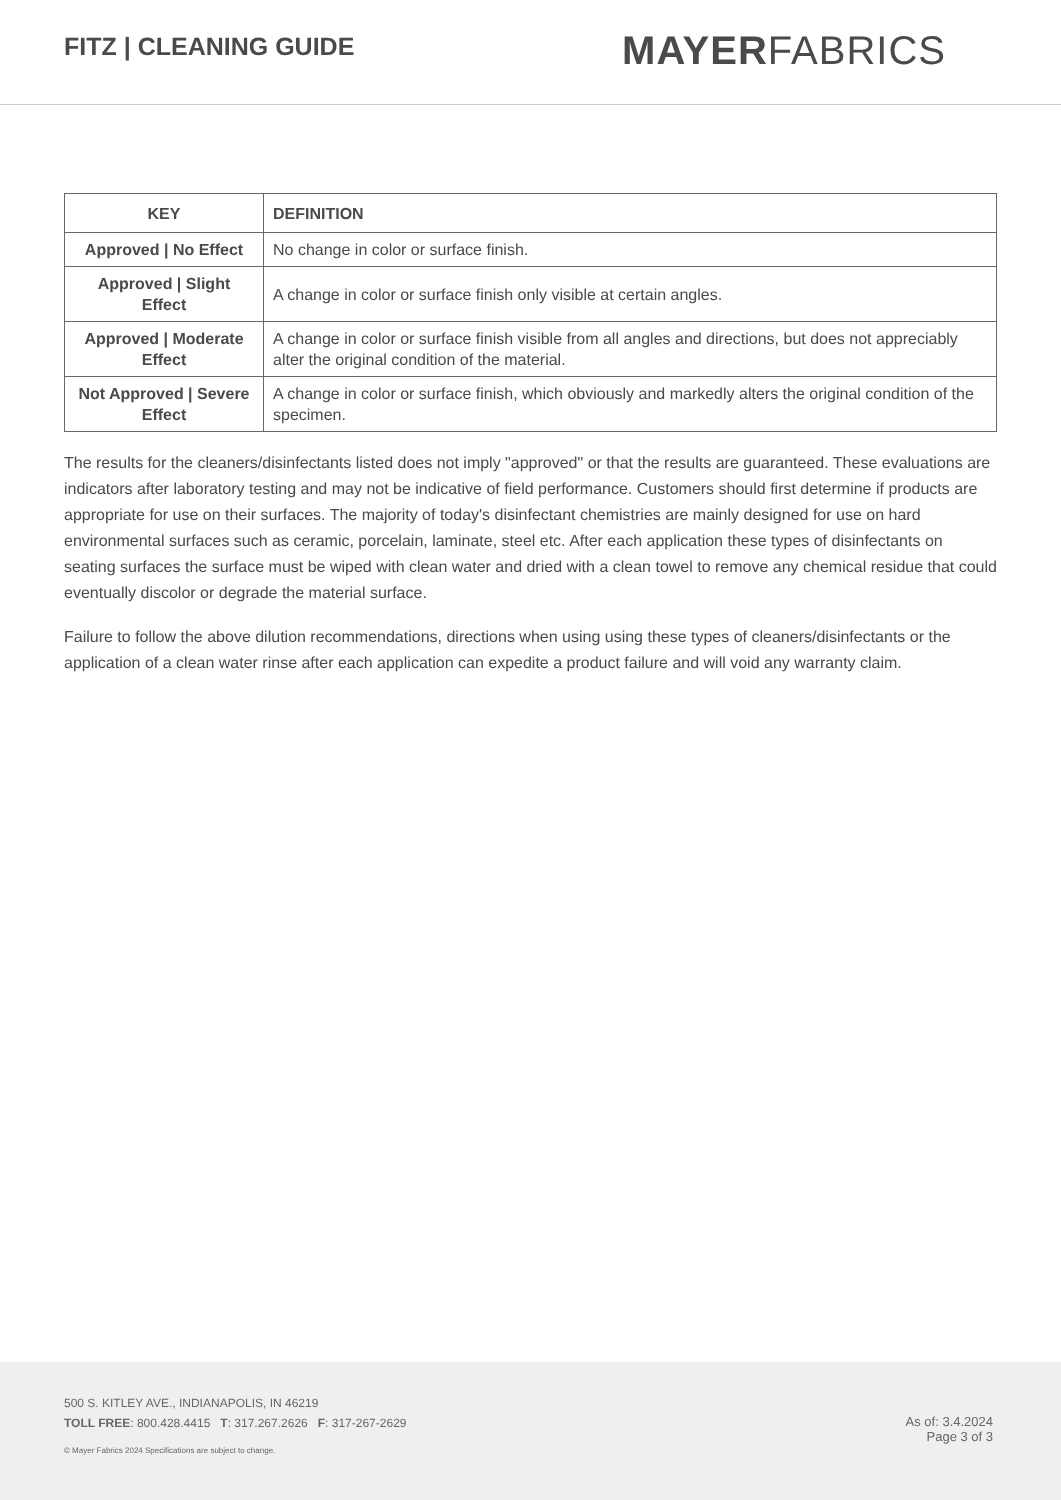FITZ | CLEANING GUIDE
MAYERFABRICS
| KEY | DEFINITION |
| --- | --- |
| Approved / No Effect | No change in color or surface finish. |
| Approved / Slight Effect | A change in color or surface finish only visible at certain angles. |
| Approved / Moderate Effect | A change in color or surface finish visible from all angles and directions, but does not appreciably alter the original condition of the material. |
| Not Approved / Severe Effect | A change in color or surface finish, which obviously and markedly alters the original condition of the specimen. |
The results for the cleaners/disinfectants listed does not imply "approved" or that the results are guaranteed. These evaluations are indicators after laboratory testing and may not be indicative of field performance. Customers should first determine if products are appropriate for use on their surfaces. The majority of today's disinfectant chemistries are mainly designed for use on hard environmental surfaces such as ceramic, porcelain, laminate, steel etc. After each application these types of disinfectants on seating surfaces the surface must be wiped with clean water and dried with a clean towel to remove any chemical residue that could eventually discolor or degrade the material surface.
Failure to follow the above dilution recommendations, directions when using using these types of cleaners/disinfectants or the application of a clean water rinse after each application can expedite a product failure and will void any warranty claim.
500 S. KITLEY AVE., INDIANAPOLIS, IN 46219
TOLL FREE: 800.428.4415 T: 317.267.2626 F: 317-267-2629
© Mayer Fabrics 2024 Specifications are subject to change.
As of: 3.4.2024
Page 3 of 3